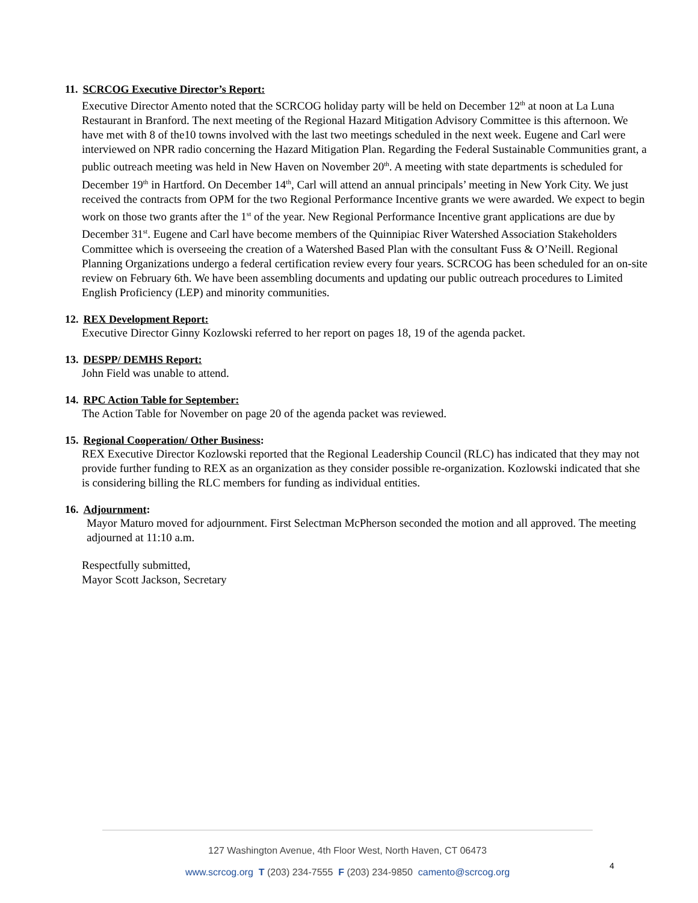11. SCRCOG Executive Director’s Report:
Executive Director Amento noted that the SCRCOG holiday party will be held on December 12<sup>th</sup> at noon at La Luna Restaurant in Branford. The next meeting of the Regional Hazard Mitigation Advisory Committee is this afternoon. We have met with 8 of the10 towns involved with the last two meetings scheduled in the next week. Eugene and Carl were interviewed on NPR radio concerning the Hazard Mitigation Plan. Regarding the Federal Sustainable Communities grant, a public outreach meeting was held in New Haven on November 20<sup>th</sup>. A meeting with state departments is scheduled for December 19<sup>th</sup> in Hartford. On December 14<sup>th</sup>, Carl will attend an annual principals’ meeting in New York City. We just received the contracts from OPM for the two Regional Performance Incentive grants we were awarded. We expect to begin work on those two grants after the 1<sup>st</sup> of the year. New Regional Performance Incentive grant applications are due by December 31<sup>st</sup>. Eugene and Carl have become members of the Quinnipiac River Watershed Association Stakeholders Committee which is overseeing the creation of a Watershed Based Plan with the consultant Fuss & O’Neill. Regional Planning Organizations undergo a federal certification review every four years. SCRCOG has been scheduled for an on-site review on February 6th. We have been assembling documents and updating our public outreach procedures to Limited English Proficiency (LEP) and minority communities.
12. REX Development Report:
Executive Director Ginny Kozlowski referred to her report on pages 18, 19 of the agenda packet.
13. DESPP/ DEMHS Report:
John Field was unable to attend.
14. RPC Action Table for September:
The Action Table for November on page 20 of the agenda packet was reviewed.
15. Regional Cooperation/ Other Business:
REX Executive Director Kozlowski reported that the Regional Leadership Council (RLC) has indicated that they may not provide further funding to REX as an organization as they consider possible re-organization. Kozlowski indicated that she is considering billing the RLC members for funding as individual entities.
16. Adjournment:
Mayor Maturo moved for adjournment. First Selectman McPherson seconded the motion and all approved. The meeting adjourned at 11:10 a.m.
Respectfully submitted,
Mayor Scott Jackson, Secretary
127 Washington Avenue, 4th Floor West, North Haven, CT 06473
www.scrcog.org T (203) 234-7555 F (203) 234-9850 camento@scrcog.org
4